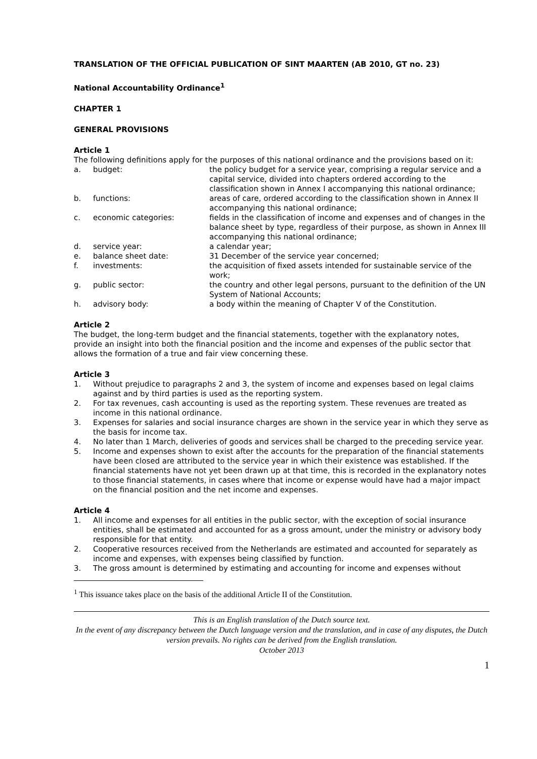TRANSLATION OF THE OFFICIAL PUBLICATION OF SINT MAARTEN (AB 2010, GT no. 23)
National Accountability Ordinance<sup>1</sup>
CHAPTER 1
GENERAL PROVISIONS
Article 1
The following definitions apply for the purposes of this national ordinance and the provisions based on it:
a. budget: the policy budget for a service year, comprising a regular service and a capital service, divided into chapters ordered according to the classification shown in Annex I accompanying this national ordinance; b. functions: areas of care, ordered according to the classification shown in Annex II accompanying this national ordinance; c. economic categories: fields in the classification of income and expenses and of changes in the balance sheet by type, regardless of their purpose, as shown in Annex III accompanying this national ordinance; d. service year: a calendar year; e. balance sheet date: 31 December of the service year concerned; f. investments: the acquisition of fixed assets intended for sustainable service of the work; g. public sector: the country and other legal persons, pursuant to the definition of the UN System of National Accounts; h. advisory body: a body within the meaning of Chapter V of the Constitution.
Article 2
The budget, the long-term budget and the financial statements, together with the explanatory notes, provide an insight into both the financial position and the income and expenses of the public sector that allows the formation of a true and fair view concerning these.
Article 3
1. Without prejudice to paragraphs 2 and 3, the system of income and expenses based on legal claims against and by third parties is used as the reporting system. 2. For tax revenues, cash accounting is used as the reporting system. These revenues are treated as income in this national ordinance. 3. Expenses for salaries and social insurance charges are shown in the service year in which they serve as the basis for income tax. 4. No later than 1 March, deliveries of goods and services shall be charged to the preceding service year. 5. Income and expenses shown to exist after the accounts for the preparation of the financial statements have been closed are attributed to the service year in which their existence was established. If the financial statements have not yet been drawn up at that time, this is recorded in the explanatory notes to those financial statements, in cases where that income or expense would have had a major impact on the financial position and the net income and expenses.
Article 4
1. All income and expenses for all entities in the public sector, with the exception of social insurance entities, shall be estimated and accounted for as a gross amount, under the ministry or advisory body responsible for that entity. 2. Cooperative resources received from the Netherlands are estimated and accounted for separately as income and expenses, with expenses being classified by function. 3. The gross amount is determined by estimating and accounting for income and expenses without
<sup>1</sup> This issuance takes place on the basis of the additional Article II of the Constitution.
This is an English translation of the Dutch source text.
In the event of any discrepancy between the Dutch language version and the translation, and in case of any disputes, the Dutch version prevails. No rights can be derived from the English translation.
October 2013
1